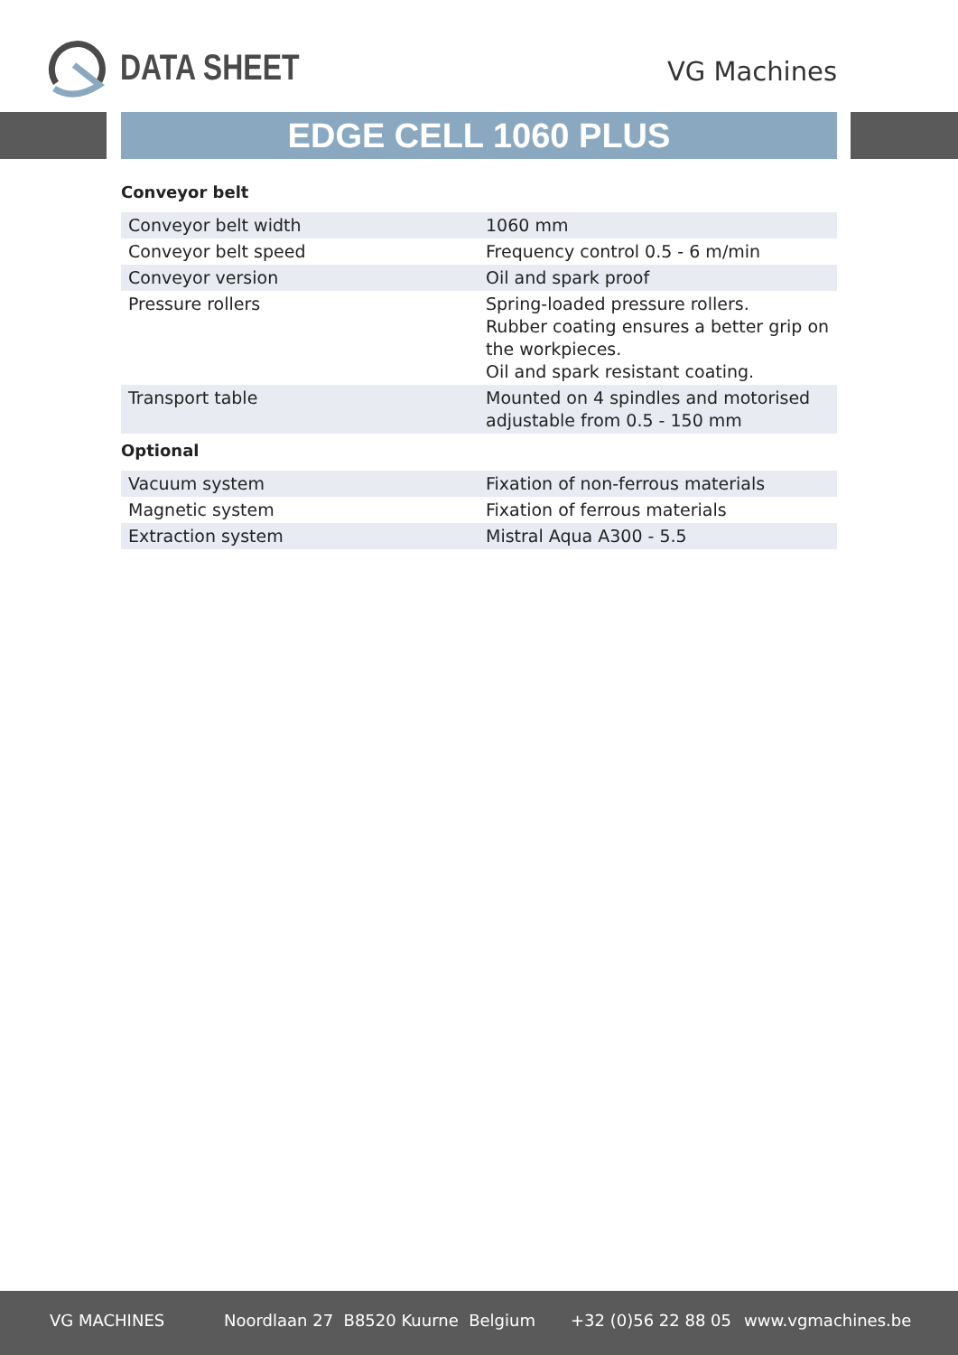DATA SHEET VG Machines
EDGE CELL 1060 PLUS
Conveyor belt
| Conveyor belt width | 1060 mm |
| Conveyor belt speed | Frequency control 0.5 - 6 m/min |
| Conveyor version | Oil and spark proof |
| Pressure rollers | Spring-loaded pressure rollers. Rubber coating ensures a better grip on the workpieces. Oil and spark resistant coating. |
| Transport table | Mounted on 4 spindles and motorised adjustable from 0.5 - 150 mm |
Optional
| Vacuum system | Fixation of non-ferrous materials |
| Magnetic system | Fixation of ferrous materials |
| Extraction system | Mistral Aqua A300 - 5.5 |
VG MACHINES Noordlaan 27 B8520 Kuurne Belgium +32 (0)56 22 88 05 www.vgmachines.be